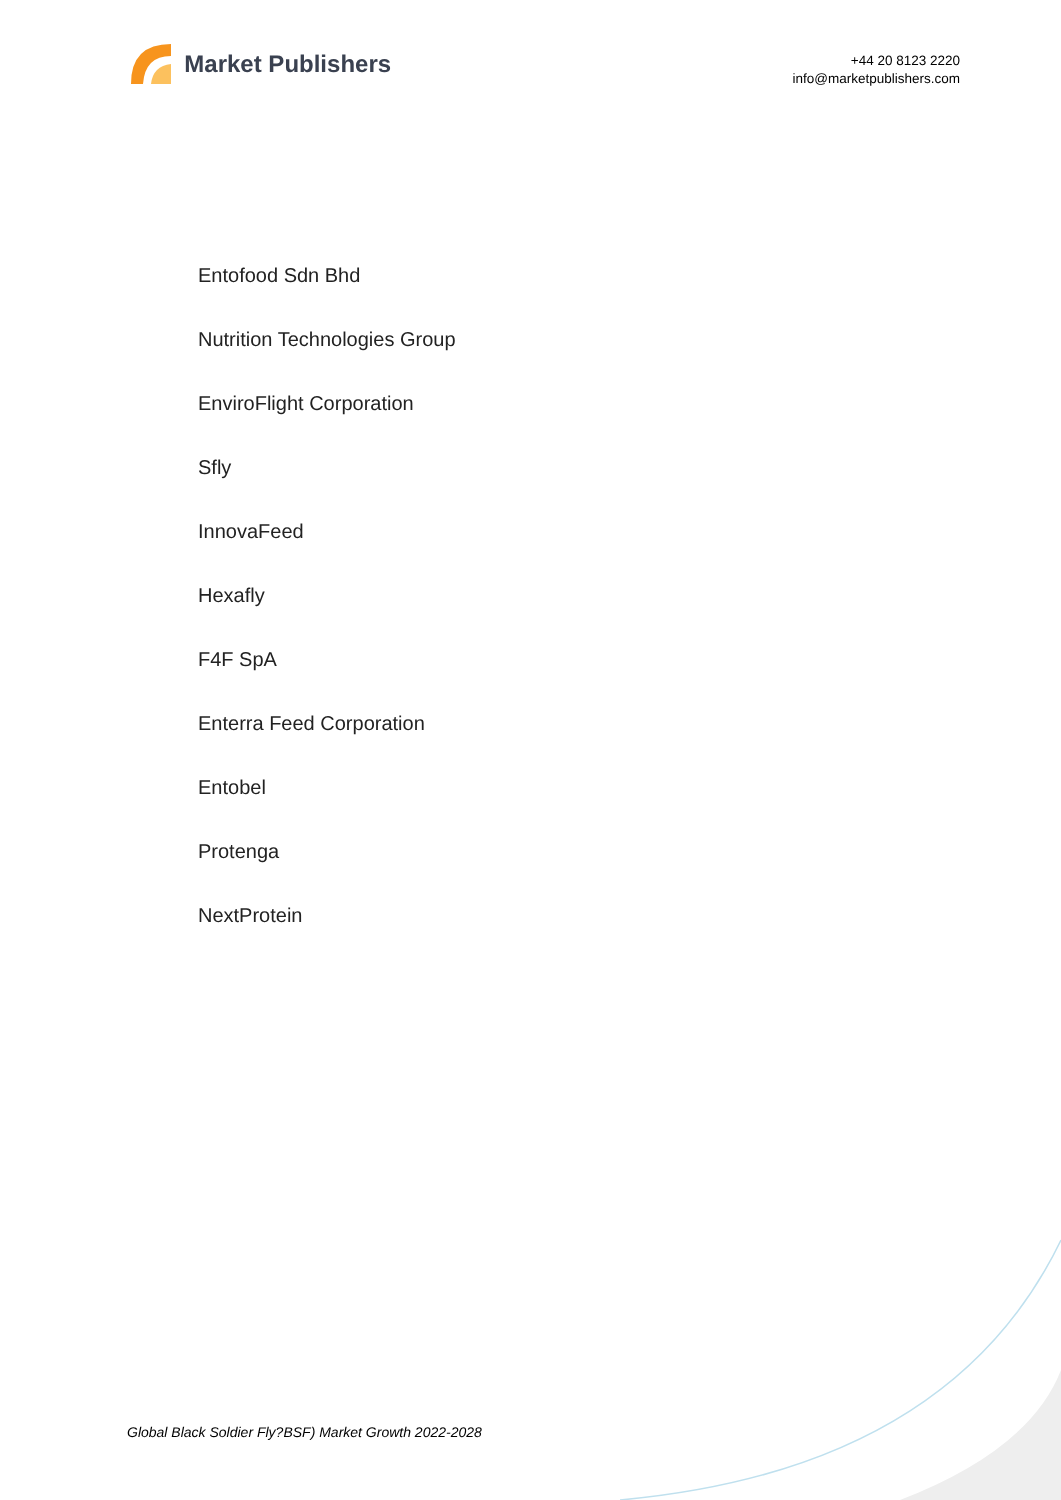Market Publishers
+44 20 8123 2220
info@marketpublishers.com
Entofood Sdn Bhd
Nutrition Technologies Group
EnviroFlight Corporation
Sfly
InnovaFeed
Hexafly
F4F SpA
Enterra Feed Corporation
Entobel
Protenga
NextProtein
Global Black Soldier Fly?BSF) Market Growth 2022-2028